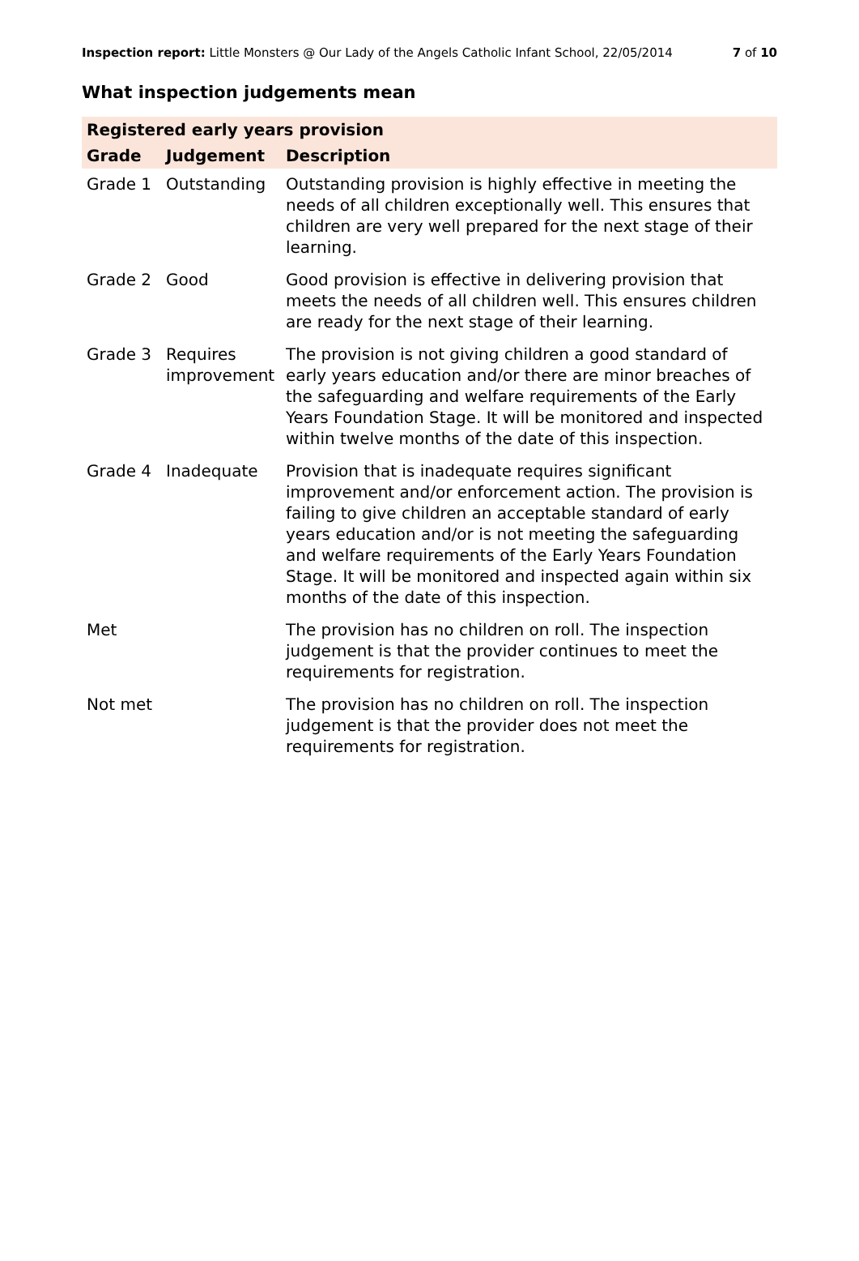Inspection report: Little Monsters @ Our Lady of the Angels Catholic Infant School, 22/05/2014 7 of 10
What inspection judgements mean
| Registered early years provision | | |
| --- | --- | --- |
| Grade | Judgement | Description |
| Grade 1 | Outstanding | Outstanding provision is highly effective in meeting the needs of all children exceptionally well. This ensures that children are very well prepared for the next stage of their learning. |
| Grade 2 | Good | Good provision is effective in delivering provision that meets the needs of all children well. This ensures children are ready for the next stage of their learning. |
| Grade 3 | Requires improvement | The provision is not giving children a good standard of early years education and/or there are minor breaches of the safeguarding and welfare requirements of the Early Years Foundation Stage. It will be monitored and inspected within twelve months of the date of this inspection. |
| Grade 4 | Inadequate | Provision that is inadequate requires significant improvement and/or enforcement action. The provision is failing to give children an acceptable standard of early years education and/or is not meeting the safeguarding and welfare requirements of the Early Years Foundation Stage. It will be monitored and inspected again within six months of the date of this inspection. |
| Met | | The provision has no children on roll. The inspection judgement is that the provider continues to meet the requirements for registration. |
| Not met | | The provision has no children on roll. The inspection judgement is that the provider does not meet the requirements for registration. |